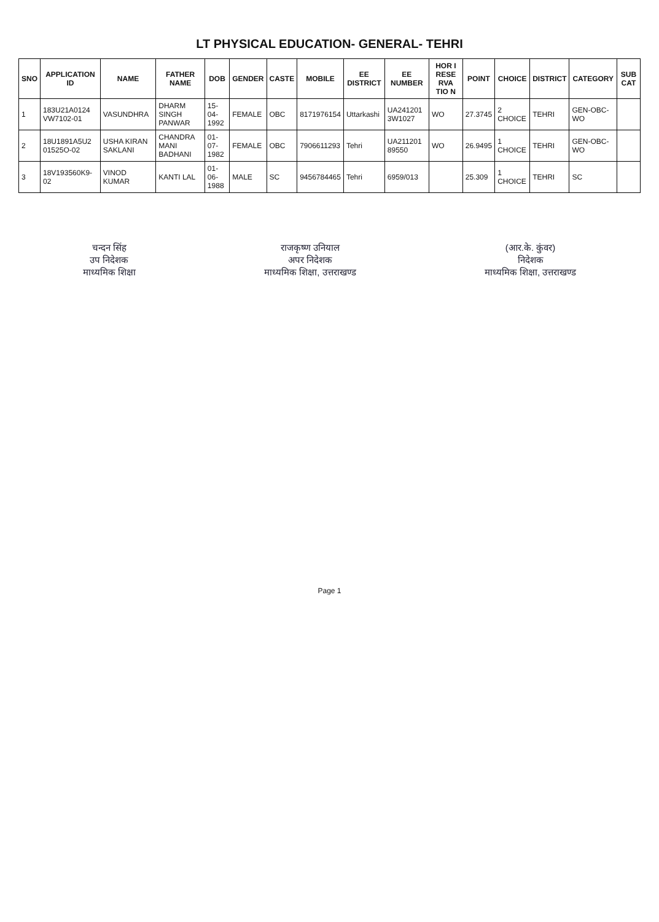LT PHYSICAL EDUCATION- GENERAL- TEHRI
| SNO | APPLICATION ID | NAME | FATHER NAME | DOB | GENDER | CASTE | MOBILE | EE DISTRICT | EE NUMBER | HOR I RESE RVA TIO N | POINT | CHOICE | DISTRICT | CATEGORY | SUB CAT |
| --- | --- | --- | --- | --- | --- | --- | --- | --- | --- | --- | --- | --- | --- | --- | --- |
| 1 | 183U21A0124 VW7102-01 | VASUNDHRA | DHARM SINGH PANWAR | 15-04-1992 | FEMALE | OBC | 8171976154 | Uttarkashi | UA241201 3W1027 | WO | 27.3745 | 2 CHOICE | TEHRI | GEN-OBC-WO | |
| 2 | 18U1891A5U2 01525O-02 | USHA KIRAN SAKLANI | CHANDRA MANI BADHANI | 01-07-1982 | FEMALE | OBC | 7906611293 | Tehri | UA211201 89550 | WO | 26.9495 | 1 CHOICE | TEHRI | GEN-OBC-WO | |
| 3 | 18V193560K9-02 | VINOD KUMAR | KANTI LAL | 01-06-1988 | MALE | SC | 9456784465 | Tehri | 6959/013 | | 25.309 | 1 CHOICE | TEHRI | SC | |
चन्दन सिंह
उप निदेशक
माध्यमिक शिक्षा
राजकृष्ण उनियाल
अपर निदेशक
माध्यमिक शिक्षा, उत्तराखण्ड
(आर.के. कुंवर)
निदेशक
माध्यमिक शिक्षा, उत्तराखण्ड
Page 1